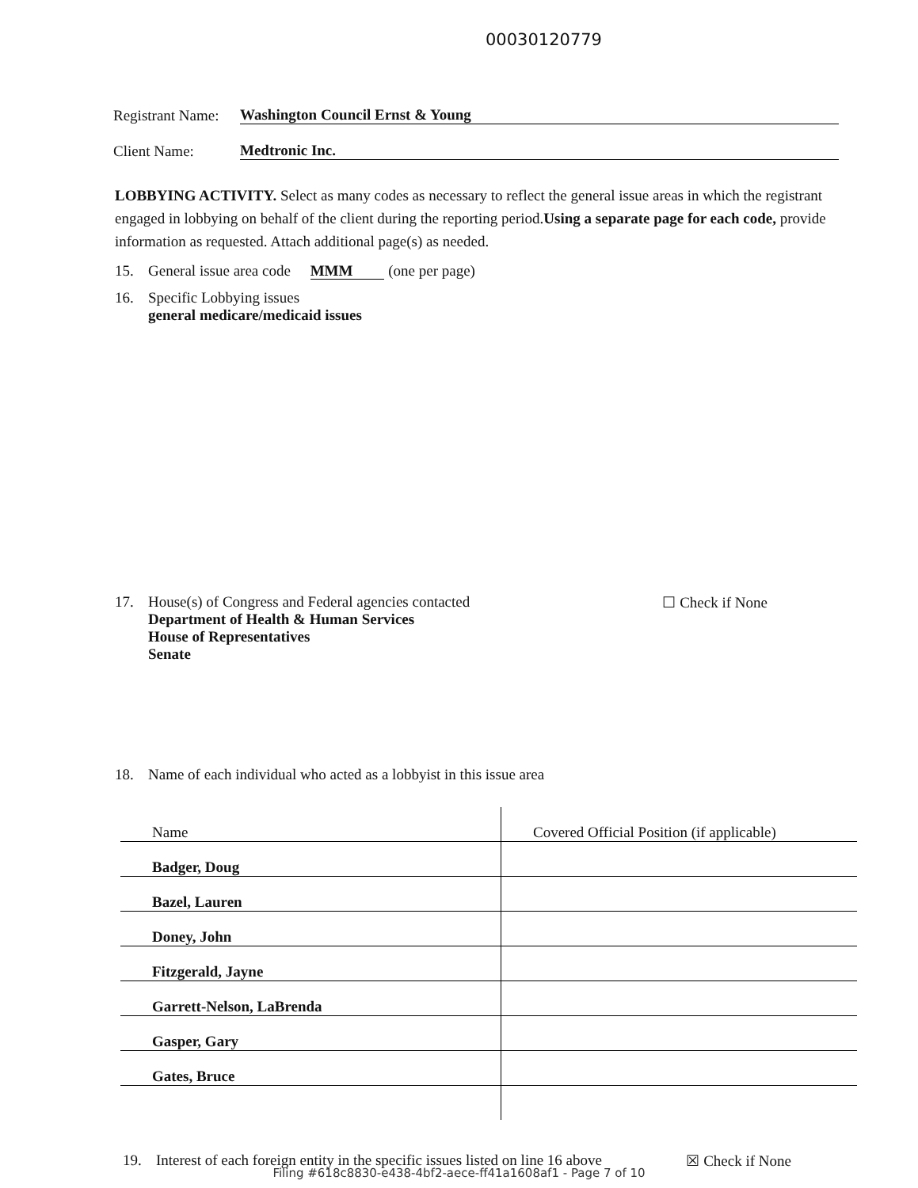00030120779
Registrant Name: Washington Council Ernst & Young
Client Name: Medtronic Inc.
LOBBYING ACTIVITY. Select as many codes as necessary to reflect the general issue areas in which the registrant engaged in lobbying on behalf of the client during the reporting period.Using a separate page for each code, provide information as requested. Attach additional page(s) as needed.
15. General issue area code MMM (one per page)
16. Specific Lobbying issues
general medicare/medicaid issues
17. House(s) of Congress and Federal agencies contacted
Department of Health & Human Services
House of Representatives
Senate ☐ Check if None
18. Name of each individual who acted as a lobbyist in this issue area
| Name | Covered Official Position (if applicable) |
| --- | --- |
| Badger, Doug | |
| Bazel, Lauren | |
| Doney, John | |
| Fitzgerald, Jayne | |
| Garrett-Nelson, LaBrenda | |
| Gasper, Gary | |
| Gates, Bruce | |
19. Interest of each foreign entity in the specific issues listed on line 16 above ☒ Check if None
Filing #618c8830-e438-4bf2-aece-ff41a1608af1 - Page 7 of 10